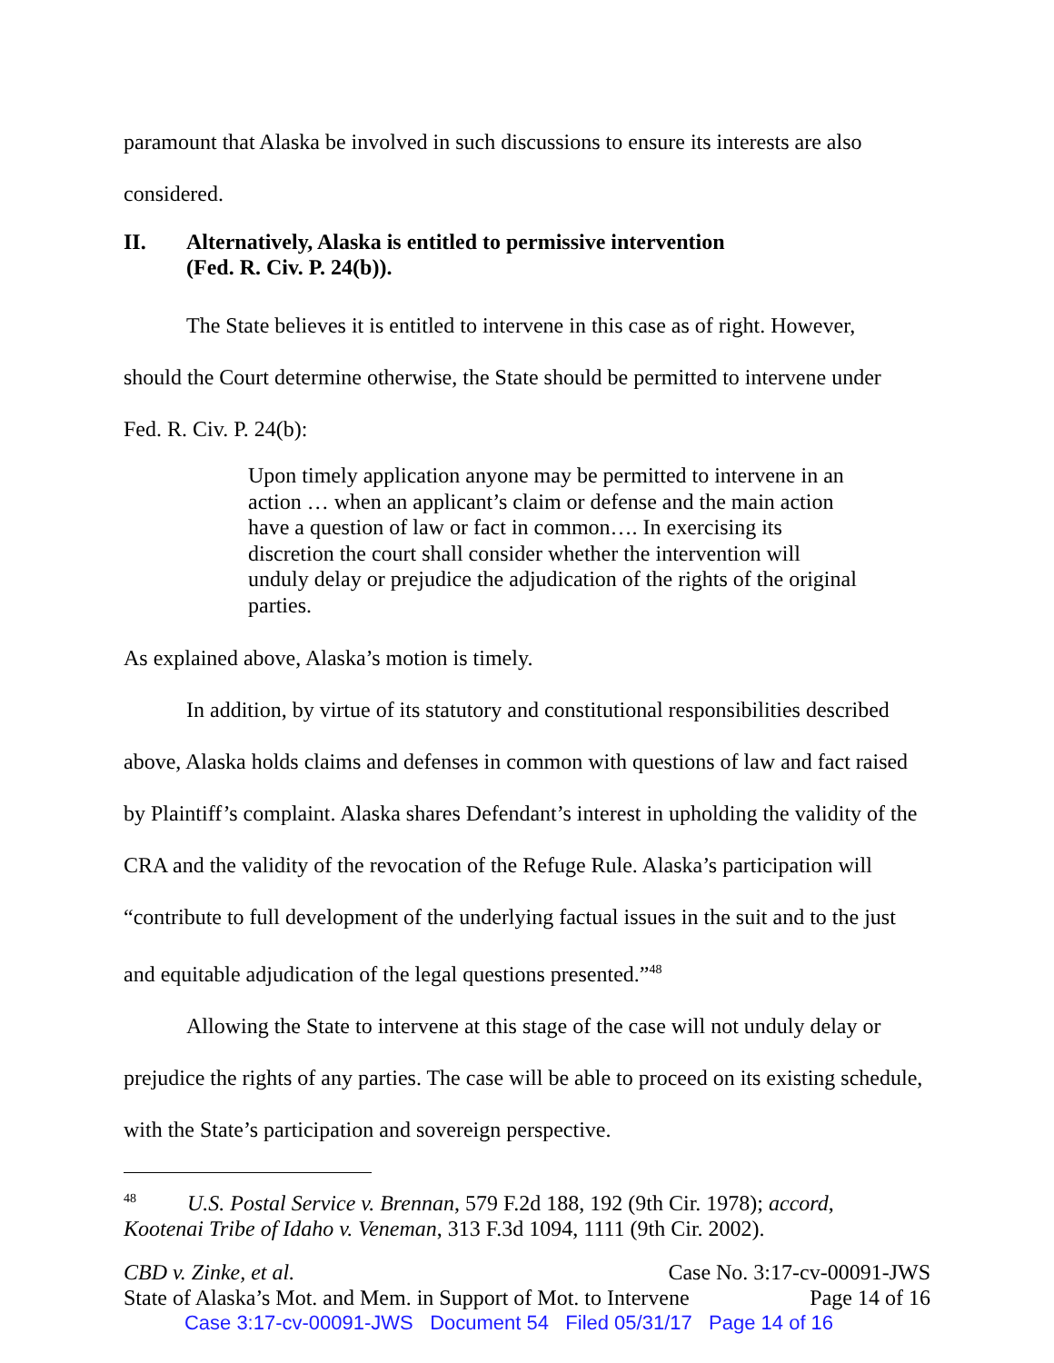paramount that Alaska be involved in such discussions to ensure its interests are also
considered.
II. Alternatively, Alaska is entitled to permissive intervention
(Fed. R. Civ. P. 24(b)).
The State believes it is entitled to intervene in this case as of right. However,
should the Court determine otherwise, the State should be permitted to intervene under
Fed. R. Civ. P. 24(b):
Upon timely application anyone may be permitted to intervene in an action … when an applicant’s claim or defense and the main action have a question of law or fact in common…. In exercising its discretion the court shall consider whether the intervention will unduly delay or prejudice the adjudication of the rights of the original parties.
As explained above, Alaska’s motion is timely.
In addition, by virtue of its statutory and constitutional responsibilities described above, Alaska holds claims and defenses in common with questions of law and fact raised by Plaintiff’s complaint. Alaska shares Defendant’s interest in upholding the validity of the CRA and the validity of the revocation of the Refuge Rule. Alaska’s participation will “contribute to full development of the underlying factual issues in the suit and to the just and equitable adjudication of the legal questions presented.”<sup>48</sup>
Allowing the State to intervene at this stage of the case will not unduly delay or prejudice the rights of any parties. The case will be able to proceed on its existing schedule, with the State’s participation and sovereign perspective.
<sup>48</sup> U.S. Postal Service v. Brennan, 579 F.2d 188, 192 (9th Cir. 1978); accord,
Kootenai Tribe of Idaho v. Veneman, 313 F.3d 1094, 1111 (9th Cir. 2002).
CBD v. Zinke, et al. Case No. 3:17-cv-00091-JWS
State of Alaska’s Mot. and Mem. in Support of Mot. to Intervene Page 14 of 16
Case 3:17-cv-00091-JWS Document 54 Filed 05/31/17 Page 14 of 16